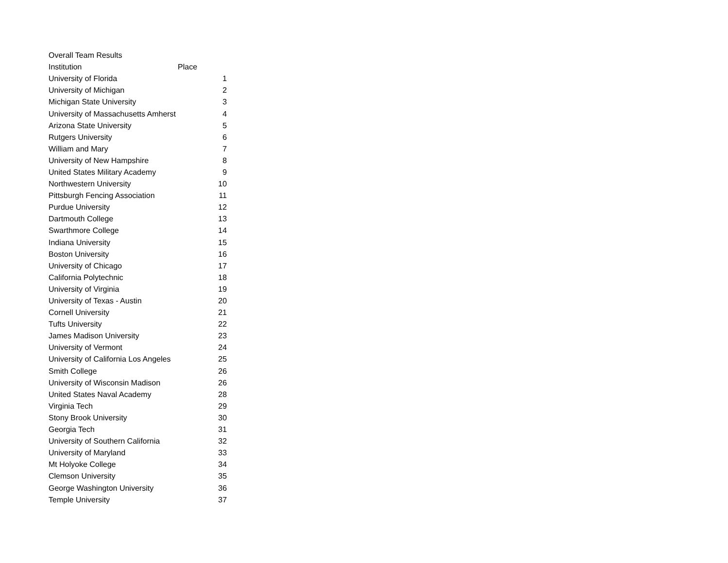| Overall Team Results | |
| Institution | Place |
| University of Florida | 1 |
| University of Michigan | 2 |
| Michigan State University | 3 |
| University of Massachusetts Amherst | 4 |
| Arizona State University | 5 |
| Rutgers University | 6 |
| William and Mary | 7 |
| University of New Hampshire | 8 |
| United States Military Academy | 9 |
| Northwestern University | 10 |
| Pittsburgh Fencing Association | 11 |
| Purdue University | 12 |
| Dartmouth College | 13 |
| Swarthmore College | 14 |
| Indiana University | 15 |
| Boston University | 16 |
| University of Chicago | 17 |
| California Polytechnic | 18 |
| University of Virginia | 19 |
| University of Texas - Austin | 20 |
| Cornell University | 21 |
| Tufts University | 22 |
| James Madison University | 23 |
| University of Vermont | 24 |
| University of California Los Angeles | 25 |
| Smith College | 26 |
| University of Wisconsin Madison | 26 |
| United States Naval Academy | 28 |
| Virginia Tech | 29 |
| Stony Brook University | 30 |
| Georgia Tech | 31 |
| University of Southern California | 32 |
| University of Maryland | 33 |
| Mt Holyoke College | 34 |
| Clemson University | 35 |
| George Washington University | 36 |
| Temple University | 37 |